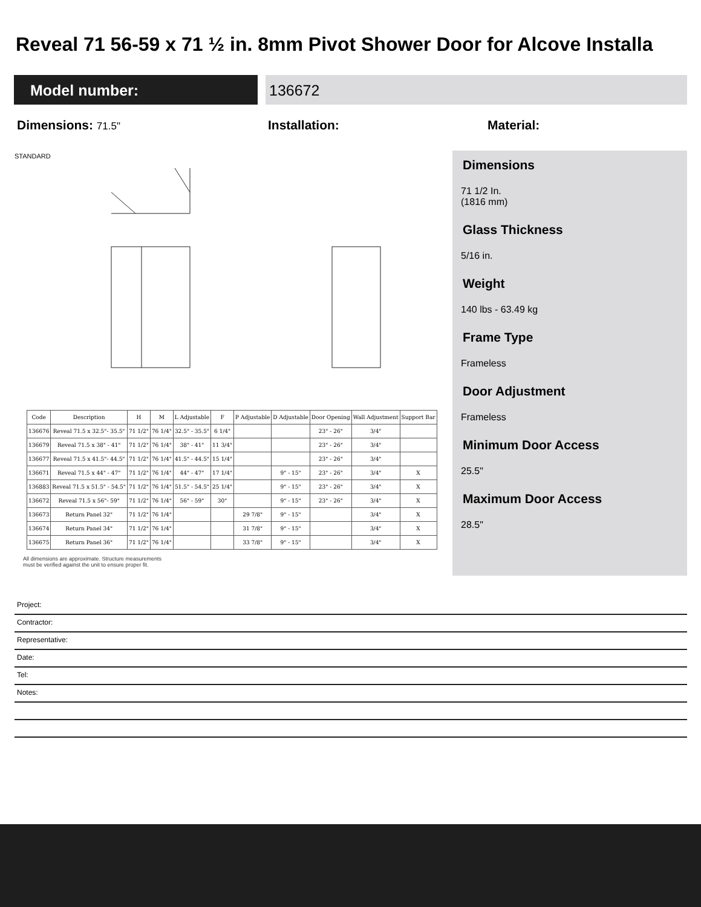Reveal 71 56-59 x 71 ½ in. 8mm Pivot Shower Door for Alcove Installa
Model number: 136672
Dimensions: 71.5" Installation: Material:
STANDARD
| Code | Description | H | M | L Adjustable | F | P Adjustable | D Adjustable | Door Opening | Wall Adjustment | Support Bar |
| --- | --- | --- | --- | --- | --- | --- | --- | --- | --- | --- |
| 136676 | Reveal 71.5 x 32.5"- 35.5" | 71 1/2" | 76 1/4" | 32.5" - 35.5" | 6 1/4" | | | 23" - 26" | 3/4" | |
| 136679 | Reveal 71.5 x 38" - 41" | 71 1/2" | 76 1/4" | 38" - 41" | 11 3/4" | | | 23" - 26" | 3/4" | |
| 136677 | Reveal 71.5 x 41.5"- 44.5" | 71 1/2" | 76 1/4" | 41.5" - 44.5" | 15 1/4" | | | 23" - 26" | 3/4" | |
| 136671 | Reveal 71.5 x 44" - 47" | 71 1/2" | 76 1/4" | 44" - 47" | 17 1/4" | | 9" - 15" | 23" - 26" | 3/4" | X |
| 136883 | Reveal 71.5 x 51.5" - 54.5" | 71 1/2" | 76 1/4" | 51.5" - 54.5" | 25 1/4" | | 9" - 15" | 23" - 26" | 3/4" | X |
| 136672 | Reveal 71.5 x 56"- 59" | 71 1/2" | 76 1/4" | 56" - 59" | 30" | | 9" - 15" | 23" - 26" | 3/4" | X |
| 136673 | Return Panel 32" | 71 1/2" | 76 1/4" | | | 29 7/8" | 9" - 15" | | 3/4" | X |
| 136674 | Return Panel 34" | 71 1/2" | 76 1/4" | | | 31 7/8" | 9" - 15" | | 3/4" | X |
| 136675 | Return Panel 36" | 71 1/2" | 76 1/4" | | | 33 7/8" | 9" - 15" | | 3/4" | X |
All dimensions are approximate. Structure measurements
must be verified against the unit to ensure proper fit.
Dimensions
71 1/2 In.
(1816 mm)
Glass Thickness
5/16 in.
Weight
140 lbs - 63.49 kg
Frame Type
Frameless
Door Adjustment
Frameless
Minimum Door Access
25.5"
Maximum Door Access
28.5"
Project:
Contractor:
Representative:
Date:
Tel:
Notes: